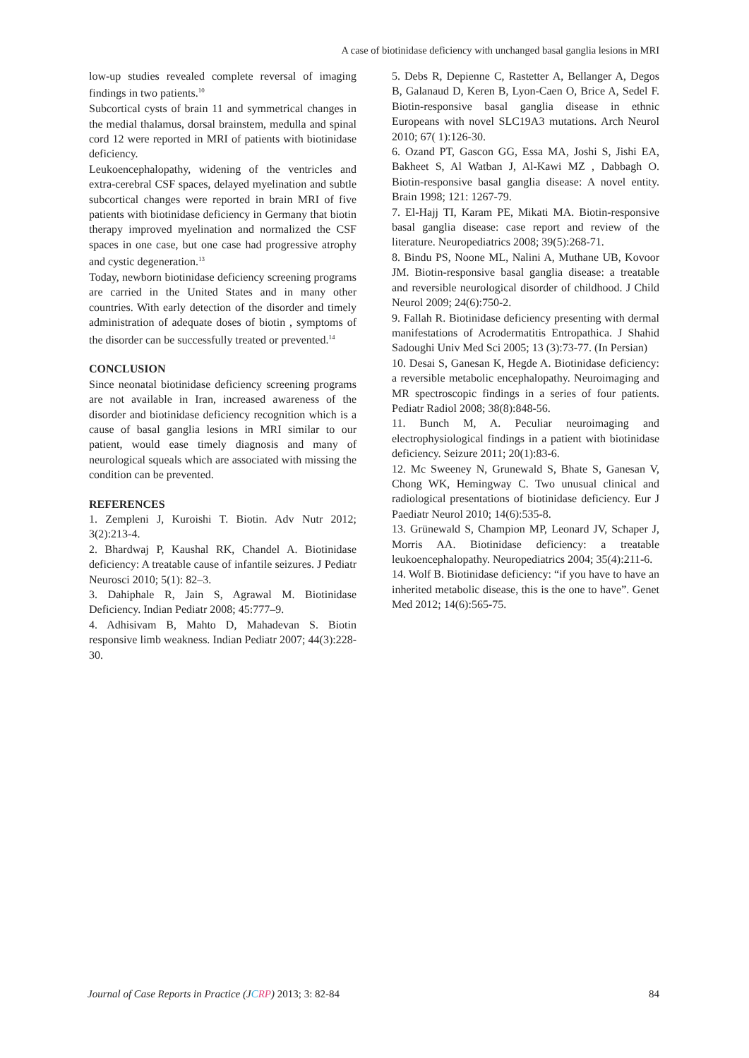A case of biotinidase deficiency with unchanged basal ganglia lesions in MRI
low-up studies revealed complete reversal of imaging findings in two patients.<sup>10</sup>
Subcortical cysts of brain 11 and symmetrical changes in the medial thalamus, dorsal brainstem, medulla and spinal cord 12 were reported in MRI of patients with biotinidase deficiency.
Leukoencephalopathy, widening of the ventricles and extra-cerebral CSF spaces, delayed myelination and subtle subcortical changes were reported in brain MRI of five patients with biotinidase deficiency in Germany that biotin therapy improved myelination and normalized the CSF spaces in one case, but one case had progressive atrophy and cystic degeneration.<sup>13</sup>
Today, newborn biotinidase deficiency screening programs are carried in the United States and in many other countries. With early detection of the disorder and timely administration of adequate doses of biotin , symptoms of the disorder can be successfully treated or prevented.<sup>14</sup>
CONCLUSION
Since neonatal biotinidase deficiency screening programs are not available in Iran, increased awareness of the disorder and biotinidase deficiency recognition which is a cause of basal ganglia lesions in MRI similar to our patient, would ease timely diagnosis and many of neurological squeals which are associated with missing the condition can be prevented.
REFERENCES
1. Zempleni J, Kuroishi T. Biotin. Adv Nutr 2012; 3(2):213-4.
2. Bhardwaj P, Kaushal RK, Chandel A. Biotinidase deficiency: A treatable cause of infantile seizures. J Pediatr Neurosci 2010; 5(1): 82–3.
3. Dahiphale R, Jain S, Agrawal M. Biotinidase Deficiency. Indian Pediatr 2008; 45:777–9.
4. Adhisivam B, Mahto D, Mahadevan S. Biotin responsive limb weakness. Indian Pediatr 2007; 44(3):228-30.
5. Debs R, Depienne C, Rastetter A, Bellanger A, Degos B, Galanaud D, Keren B, Lyon-Caen O, Brice A, Sedel F. Biotin-responsive basal ganglia disease in ethnic Europeans with novel SLC19A3 mutations. Arch Neurol 2010; 67( 1):126-30.
6. Ozand PT, Gascon GG, Essa MA, Joshi S, Jishi EA, Bakheet S, Al Watban J, Al-Kawi MZ , Dabbagh O. Biotin-responsive basal ganglia disease: A novel entity. Brain 1998; 121: 1267-79.
7. El-Hajj TI, Karam PE, Mikati MA. Biotin-responsive basal ganglia disease: case report and review of the literature. Neuropediatrics 2008; 39(5):268-71.
8. Bindu PS, Noone ML, Nalini A, Muthane UB, Kovoor JM. Biotin-responsive basal ganglia disease: a treatable and reversible neurological disorder of childhood. J Child Neurol 2009; 24(6):750-2.
9. Fallah R. Biotinidase deficiency presenting with dermal manifestations of Acrodermatitis Entropathica. J Shahid Sadoughi Univ Med Sci 2005; 13 (3):73-77. (In Persian)
10. Desai S, Ganesan K, Hegde A. Biotinidase deficiency: a reversible metabolic encephalopathy. Neuroimaging and MR spectroscopic findings in a series of four patients. Pediatr Radiol 2008; 38(8):848-56.
11. Bunch M, A. Peculiar neuroimaging and electrophysiological findings in a patient with biotinidase deficiency. Seizure 2011; 20(1):83-6.
12. Mc Sweeney N, Grunewald S, Bhate S, Ganesan V, Chong WK, Hemingway C. Two unusual clinical and radiological presentations of biotinidase deficiency. Eur J Paediatr Neurol 2010; 14(6):535-8.
13. Grünewald S, Champion MP, Leonard JV, Schaper J, Morris AA. Biotinidase deficiency: a treatable leukoencephalopathy. Neuropediatrics 2004; 35(4):211-6.
14. Wolf B. Biotinidase deficiency: “if you have to have an inherited metabolic disease, this is the one to have”. Genet Med 2012; 14(6):565-75.
Journal of Case Reports in Practice (JCRP) 2013; 3: 82-84 84